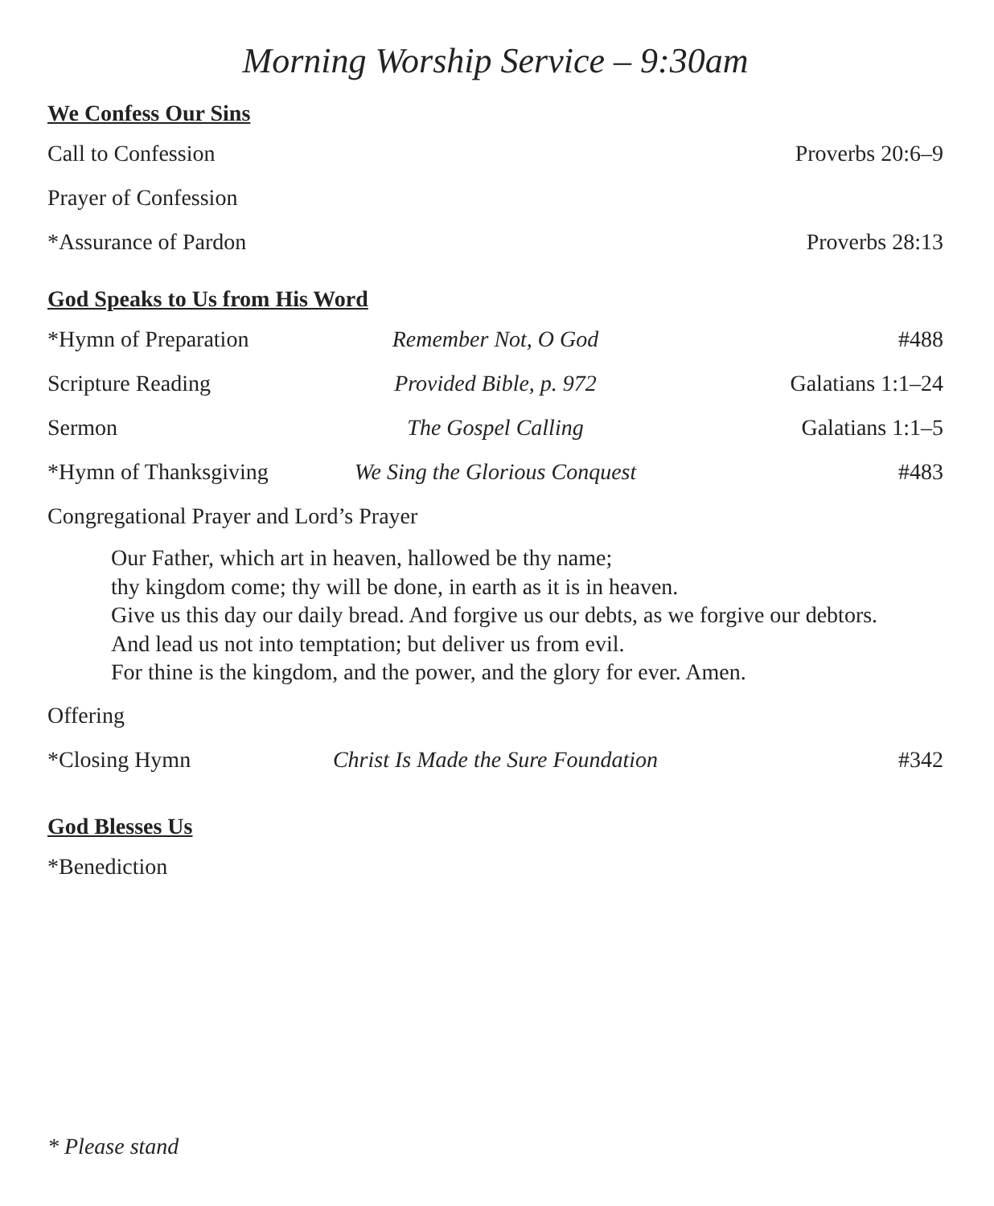Morning Worship Service – 9:30am
We Confess Our Sins
Call to Confession
Proverbs 20:6–9
Prayer of Confession
*Assurance of Pardon
Proverbs 28:13
God Speaks to Us from His Word
*Hymn of Preparation
Remember Not, O God #488
Scripture Reading Provided Bible, p. 972 Galatians 1:1–24
Sermon The Gospel Calling Galatians 1:1–5
*Hymn of Thanksgiving
We Sing the Glorious Conquest #483
Congregational Prayer and Lord’s Prayer
Our Father, which art in heaven, hallowed be thy name;
thy kingdom come; thy will be done, in earth as it is in heaven.
Give us this day our daily bread. And forgive us our debts, as we forgive our debtors.
And lead us not into temptation; but deliver us from evil.
For thine is the kingdom, and the power, and the glory for ever. Amen.
Offering
*Closing Hymn Christ Is Made the Sure Foundation
#342
God Blesses Us
*Benediction
* Please stand